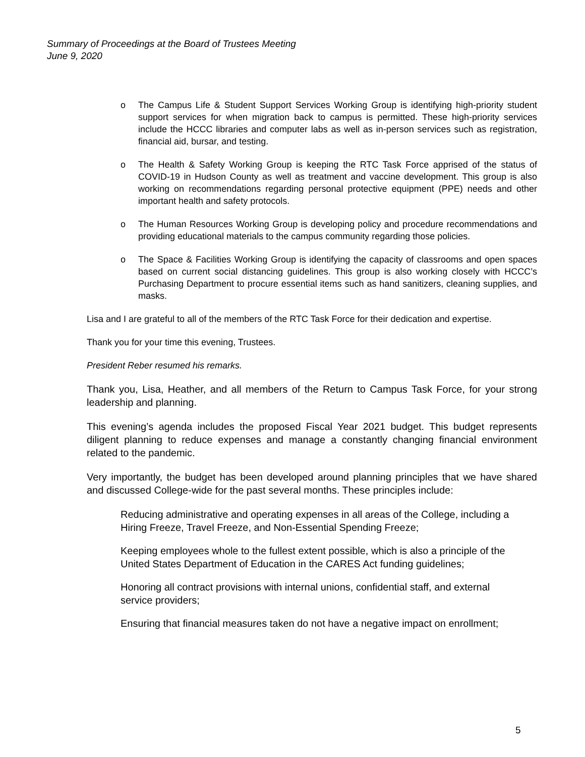Summary of Proceedings at the Board of Trustees Meeting
June 9, 2020
o The Campus Life & Student Support Services Working Group is identifying high-priority student support services for when migration back to campus is permitted. These high-priority services include the HCCC libraries and computer labs as well as in-person services such as registration, financial aid, bursar, and testing.
o The Health & Safety Working Group is keeping the RTC Task Force apprised of the status of COVID-19 in Hudson County as well as treatment and vaccine development. This group is also working on recommendations regarding personal protective equipment (PPE) needs and other important health and safety protocols.
o The Human Resources Working Group is developing policy and procedure recommendations and providing educational materials to the campus community regarding those policies.
o The Space & Facilities Working Group is identifying the capacity of classrooms and open spaces based on current social distancing guidelines. This group is also working closely with HCCC’s Purchasing Department to procure essential items such as hand sanitizers, cleaning supplies, and masks.
Lisa and I are grateful to all of the members of the RTC Task Force for their dedication and expertise.
Thank you for your time this evening, Trustees.
President Reber resumed his remarks.
Thank you, Lisa, Heather, and all members of the Return to Campus Task Force, for your strong leadership and planning.
This evening’s agenda includes the proposed Fiscal Year 2021 budget. This budget represents diligent planning to reduce expenses and manage a constantly changing financial environment related to the pandemic.
Very importantly, the budget has been developed around planning principles that we have shared and discussed College-wide for the past several months. These principles include:
Reducing administrative and operating expenses in all areas of the College, including a Hiring Freeze, Travel Freeze, and Non-Essential Spending Freeze;
Keeping employees whole to the fullest extent possible, which is also a principle of the United States Department of Education in the CARES Act funding guidelines;
Honoring all contract provisions with internal unions, confidential staff, and external service providers;
Ensuring that financial measures taken do not have a negative impact on enrollment;
5